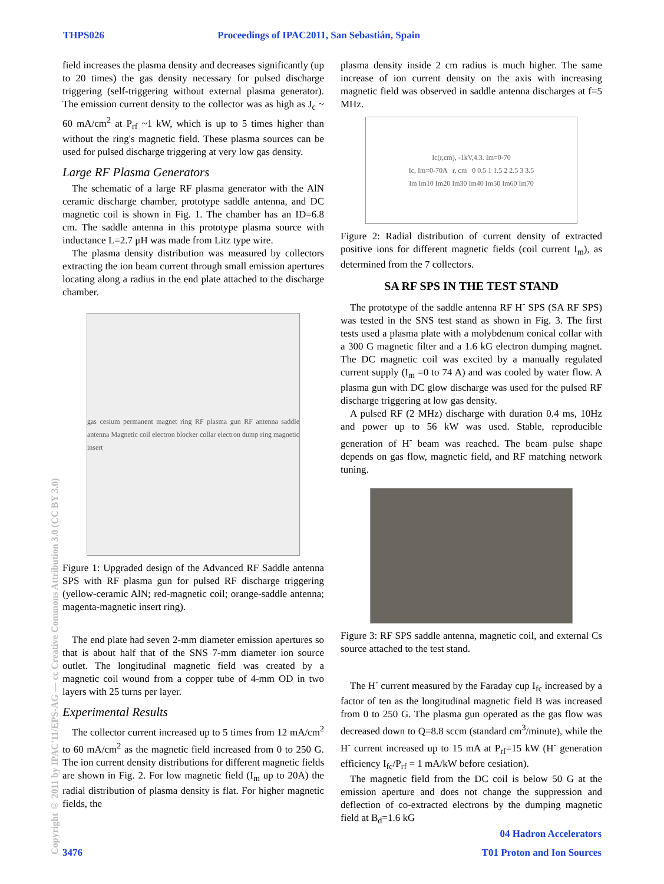THPS026 Proceedings of IPAC2011, San Sebastián, Spain
Copyright © 2011 by IPAC'11/EPS-AG — cc Creative Commons Attribution 3.0 (CC BY 3.0)
field increases the plasma density and decreases significantly (up to 20 times) the gas density necessary for pulsed discharge triggering (self-triggering without external plasma generator). The emission current density to the collector was as high as J<sub>c</sub> ~ 60 mA/cm<sup>2</sup> at P<sub>rf</sub> ~1 kW, which is up to 5 times higher than without the ring's magnetic field. These plasma sources can be used for pulsed discharge triggering at very low gas density.
Large RF Plasma Generators
The schematic of a large RF plasma generator with the AlN ceramic discharge chamber, prototype saddle antenna, and DC magnetic coil is shown in Fig. 1. The chamber has an ID=6.8 cm. The saddle antenna in this prototype plasma source with inductance L=2.7 μH was made from Litz type wire.
The plasma density distribution was measured by collectors extracting the ion beam current through small emission apertures locating along a radius in the end plate attached to the discharge chamber.
gas cesium permanent magnet ring RF plasma gun RF antenna saddle antenna Magnetic coil electron blocker collar electron dump ring magnetic insert
Figure 1: Upgraded design of the Advanced RF Saddle antenna SPS with RF plasma gun for pulsed RF discharge triggering (yellow-ceramic AlN; red-magnetic coil; orange-saddle antenna; magenta-magnetic insert ring).
The end plate had seven 2-mm diameter emission apertures so that is about half that of the SNS 7-mm diameter ion source outlet. The longitudinal magnetic field was created by a magnetic coil wound from a copper tube of 4-mm OD in two layers with 25 turns per layer.
Experimental Results
The collector current increased up to 5 times from 12 mA/cm<sup>2</sup> to 60 mA/cm<sup>2</sup> as the magnetic field increased from 0 to 250 G. The ion current density distributions for different magnetic fields are shown in Fig. 2. For low magnetic field (I<sub>m</sub> up to 20A) the radial distribution of plasma density is flat. For higher magnetic fields, the
plasma density inside 2 cm radius is much higher. The same increase of ion current density on the axis with increasing magnetic field was observed in saddle antenna discharges at f=5 MHz.
Ic(r,cm), -1kV,4.3. Im=0-70
Ic, Im=0-70A r, cm 0 0.5 1 1.5 2 2.5 3 3.5
Im Im10 Im20 Im30 Im40 Im50 Im60 Im70
Figure 2: Radial distribution of current density of extracted positive ions for different magnetic fields (coil current I<sub>m</sub>), as determined from the 7 collectors.
SA RF SPS IN THE TEST STAND
The prototype of the saddle antenna RF H<sup>-</sup> SPS (SA RF SPS) was tested in the SNS test stand as shown in Fig. 3. The first tests used a plasma plate with a molybdenum conical collar with a 300 G magnetic filter and a 1.6 kG electron dumping magnet. The DC magnetic coil was excited by a manually regulated current supply (I<sub>m</sub> =0 to 74 A) and was cooled by water flow. A plasma gun with DC glow discharge was used for the pulsed RF discharge triggering at low gas density.
A pulsed RF (2 MHz) discharge with duration 0.4 ms, 10Hz and power up to 56 kW was used. Stable, reproducible generation of H<sup>-</sup> beam was reached. The beam pulse shape depends on gas flow, magnetic field, and RF matching network tuning.
Figure 3: RF SPS saddle antenna, magnetic coil, and external Cs source attached to the test stand.
The H<sup>-</sup> current measured by the Faraday cup I<sub>fc</sub> increased by a factor of ten as the longitudinal magnetic field B was increased from 0 to 250 G. The plasma gun operated as the gas flow was decreased down to Q=8.8 sccm (standard cm<sup>3</sup>/minute), while the H<sup>-</sup> current increased up to 15 mA at P<sub>rf</sub>=15 kW (H<sup>-</sup> generation efficiency I<sub>fc</sub>/P<sub>rf</sub> = 1 mA/kW before cesiation).
The magnetic field from the DC coil is below 50 G at the emission aperture and does not change the suppression and deflection of co-extracted electrons by the dumping magnetic field at B<sub>d</sub>=1.6 kG
04 Hadron Accelerators
3476 T01 Proton and Ion Sources